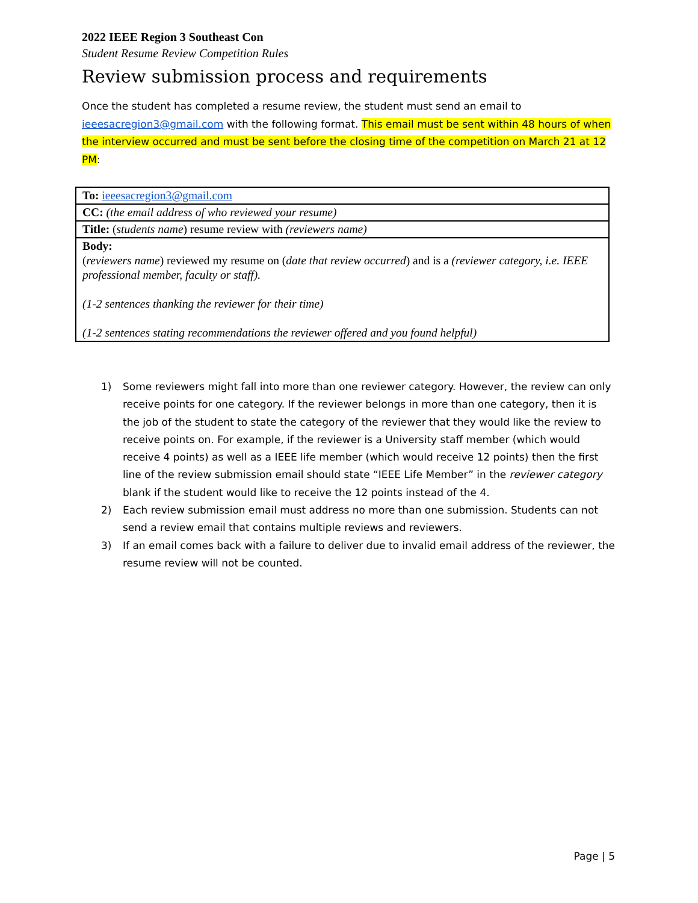2022 IEEE Region 3 Southeast Con
Student Resume Review Competition Rules
Review submission process and requirements
Once the student has completed a resume review, the student must send an email to ieeesacregion3@gmail.com with the following format. This email must be sent within 48 hours of when the interview occurred and must be sent before the closing time of the competition on March 21 at 12 PM:
| To: ieeesacregion3@gmail.com |
| CC: (the email address of who reviewed your resume) |
| Title: ( students name ) resume review with (reviewers name) |
| Body: ( reviewers name ) reviewed my resume on ( date that review occurred ) and is a (reviewer category, i.e. IEEE professional member, faculty or staff). (1-2 sentences thanking the reviewer for their time) (1-2 sentences stating recommendations the reviewer offered and you found helpful) |
1) Some reviewers might fall into more than one reviewer category. However, the review can only receive points for one category. If the reviewer belongs in more than one category, then it is the job of the student to state the category of the reviewer that they would like the review to receive points on. For example, if the reviewer is a University staff member (which would receive 4 points) as well as a IEEE life member (which would receive 12 points) then the first line of the review submission email should state “IEEE Life Member” in the reviewer category blank if the student would like to receive the 12 points instead of the 4.
2) Each review submission email must address no more than one submission. Students can not send a review email that contains multiple reviews and reviewers.
3) If an email comes back with a failure to deliver due to invalid email address of the reviewer, the resume review will not be counted.
Page | 5